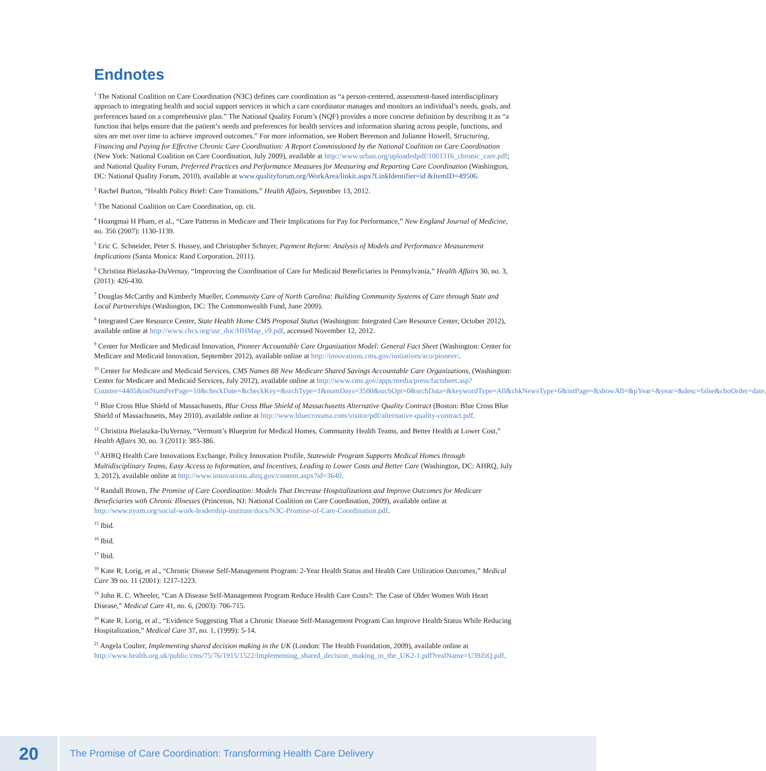Endnotes
<sup>1</sup> The National Coalition on Care Coordination (N3C) defines care coordination as “a person-centered, assessment-based interdisciplinary approach to integrating health and social support services in which a care coordinator manages and monitors an individual’s needs, goals, and preferences based on a comprehensive plan.” The National Quality Forum’s (NQF) provides a more concrete definition by describing it as “a function that helps ensure that the patient’s needs and preferences for health services and information sharing across people, functions, and sites are met over time to achieve improved outcomes.” For more information, see Robert Berenson and Julianne Howell, Structuring, Financing and Paying for Effective Chronic Care Coordination: A Report Commissioned by the National Coalition on Care Coordination (New York: National Coalition on Care Coordination, July 2009), available at http://www.urban.org/uploadedpdf/1001316_chronic_care.pdf; and National Quality Forum, Preferred Practices and Performance Measures for Measuring and Reporting Care Coordination (Washington, DC: National Quality Forum, 2010), available at www.qualityforum.org/WorkArea/linkit.aspx?LinkIdentifier=id &ItemID=49506.
<sup>2</sup> Rachel Burton, “Health Policy Brief: Care Transitions,” Health Affairs, September 13, 2012.
<sup>3</sup> The National Coalition on Care Coordination, op. cit.
<sup>4</sup> Hoangmai H Pham, et al., “Care Patterns in Medicare and Their Implications for Pay for Performance,” New England Journal of Medicine, no. 356 (2007): 1130-1139.
<sup>5</sup> Eric C. Schneider, Peter S. Hussey, and Christopher Schnyer, Payment Reform: Analysis of Models and Performance Measurement Implications (Santa Monica: Rand Corporation, 2011).
<sup>6</sup> Christina Bielaszka-DuVernay, “Improving the Coordination of Care for Medicaid Beneficiaries in Pennsylvania,” Health Affairs 30, no. 3, (2011): 426-430.
<sup>7</sup> Douglas McCarthy and Kimberly Mueller, Community Care of North Carolina: Building Community Systems of Care through State and Local Partnerships (Washington, DC: The Commonwealth Fund, June 2009).
<sup>8</sup> Integrated Care Resource Center, State Health Home CMS Proposal Status (Washington: Integrated Care Resource Center, October 2012), available online at http://www.chcs.org/usr_doc/HHMap_v9.pdf, accessed November 12, 2012.
<sup>9</sup> Center for Medicare and Medicaid Innovation, Pioneer Accountable Care Organization Model: General Fact Sheet (Washington: Center for Medicare and Medicaid Innovation, September 2012), available online at http://innovations.cms.gov/initiatives/aco/pioneer/.
<sup>10</sup> Center for Medicare and Medicaid Services, CMS Names 88 New Medicare Shared Savings Accountable Care Organizations, (Washington: Center for Medicare and Medicaid Services, July 2012), available online at http://www.cms.gov/apps/media/press/factsheet.asp?Counter=4405&intNumPerPage=10&checkDate=&checkKey=&srchType=1&numDays=3500&srchOpt=0&srchData=&keywordType=All&chkNewsType=6&intPage=&showAll=&pYear=&year=&desc=false&cboOrder=date.
<sup>11</sup> Blue Cross Blue Shield of Massachusetts, Blue Cross Blue Shield of Massachusetts Alternative Quality Contract (Boston: Blue Cross Blue Shield of Massachusetts, May 2010), available online at http://www.bluecrossma.com/visitor/pdf/alternative-quality-contract.pdf.
<sup>12</sup> Christina Bielaszka-DuVernay, “Vermont’s Blueprint for Medical Homes, Community Health Teams, and Better Health at Lower Cost,” Health Affairs 30, no. 3 (2011): 383-386.
<sup>13</sup> AHRQ Health Care Innovations Exchange, Policy Innovation Profile, Statewide Program Supports Medical Homes through Multidisciplinary Teams, Easy Access to Information, and Incentives, Leading to Lower Costs and Better Care (Washington, DC: AHRQ, July 3, 2012), available online at http://www.innovations.ahrq.gov/content.aspx?id=3640.
<sup>14</sup> Randall Brown, The Promise of Care Coordination: Models That Decrease Hospitalizations and Improve Outcomes for Medicare Beneficiaries with Chronic Illnesses (Princeton, NJ: National Coalition on Care Coordination, 2009), available online at http://www.nyam.org/social-work-leadership-institute/docs/N3C-Promise-of-Care-Coordination.pdf.
<sup>15</sup> Ibid.
<sup>16</sup> Ibid.
<sup>17</sup> Ibid.
<sup>18</sup> Kate R. Lorig, et al., “Chronic Disease Self-Management Program: 2-Year Health Status and Health Care Utilization Outcomes,” Medical Care 39 no. 11 (2001): 1217-1223.
<sup>19</sup> John R. C. Wheeler, “Can A Disease Self-Management Program Reduce Health Care Costs?: The Case of Older Women With Heart Disease,” Medical Care 41, no. 6, (2003): 706-715.
<sup>20</sup> Kate R. Lorig, et al., “Evidence Suggesting That a Chronic Disease Self-Management Program Can Improve Health Status While Reducing Hospitalization,” Medical Care 37, no. 1, (1999): 5-14.
<sup>21</sup> Angela Coulter, Implementing shared decision making in the UK (London: The Health Foundation, 2009), available online at http://www.health.org.uk/public/cms/75/76/1915/1522/Implementing_shared_decision_making_in_the_UK2-1.pdf?realName=U39ZtQ.pdf.
20
The Promise of Care Coordination: Transforming Health Care Delivery